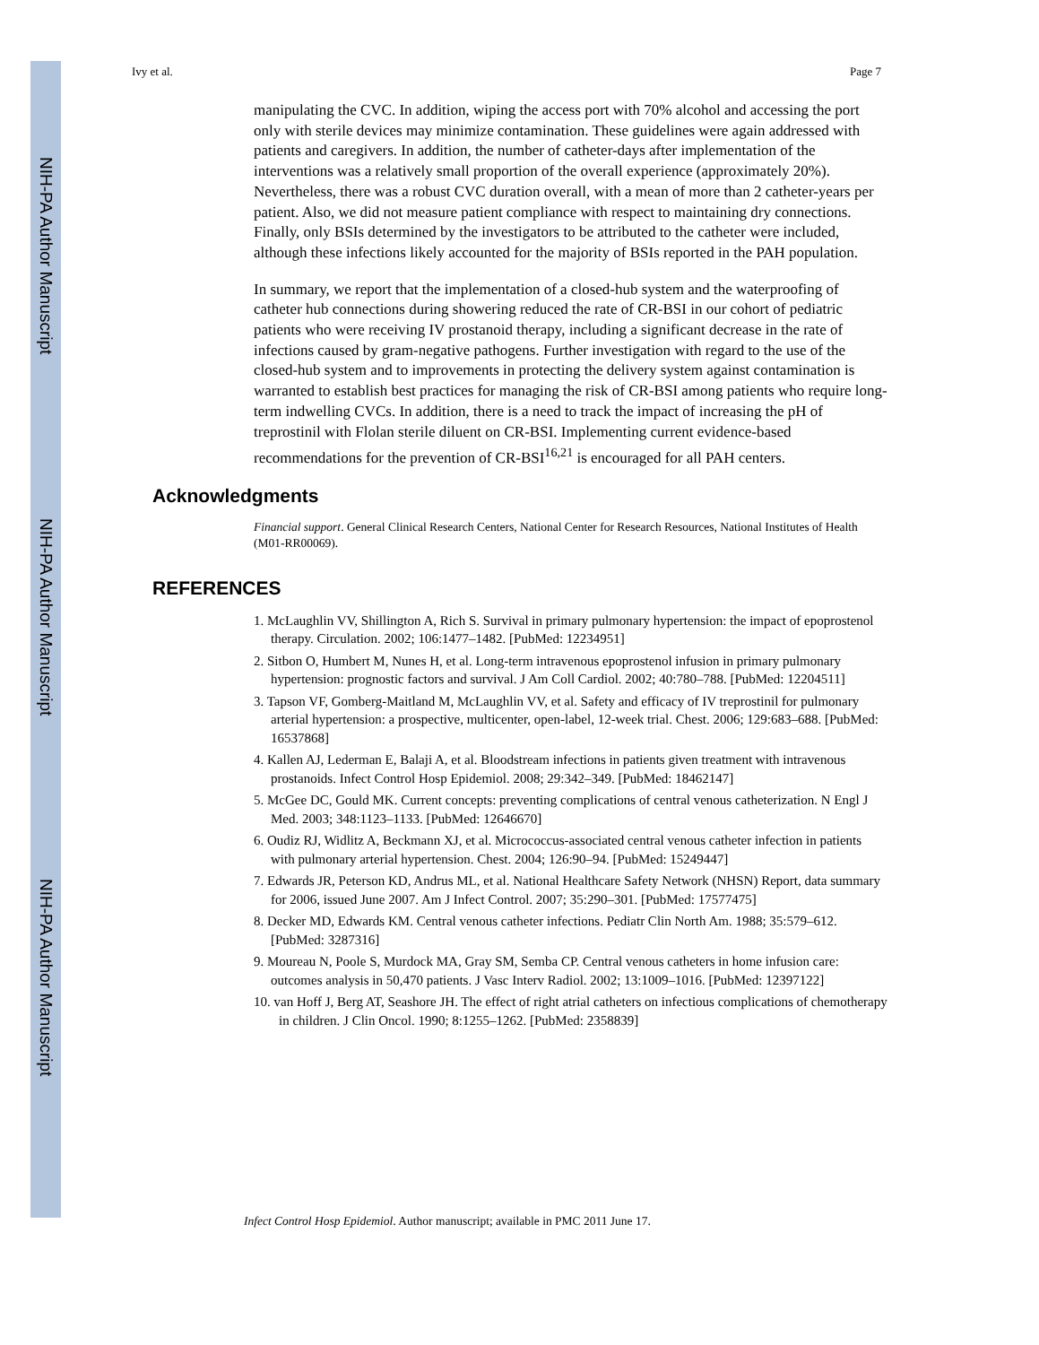NIH-PA Author Manuscript
NIH-PA Author Manuscript
NIH-PA Author Manuscript
Ivy et al. Page 7
manipulating the CVC. In addition, wiping the access port with 70% alcohol and accessing the port only with sterile devices may minimize contamination. These guidelines were again addressed with patients and caregivers. In addition, the number of catheter-days after implementation of the interventions was a relatively small proportion of the overall experience (approximately 20%). Nevertheless, there was a robust CVC duration overall, with a mean of more than 2 catheter-years per patient. Also, we did not measure patient compliance with respect to maintaining dry connections. Finally, only BSIs determined by the investigators to be attributed to the catheter were included, although these infections likely accounted for the majority of BSIs reported in the PAH population.
In summary, we report that the implementation of a closed-hub system and the waterproofing of catheter hub connections during showering reduced the rate of CR-BSI in our cohort of pediatric patients who were receiving IV prostanoid therapy, including a significant decrease in the rate of infections caused by gram-negative pathogens. Further investigation with regard to the use of the closed-hub system and to improvements in protecting the delivery system against contamination is warranted to establish best practices for managing the risk of CR-BSI among patients who require long-term indwelling CVCs. In addition, there is a need to track the impact of increasing the pH of treprostinil with Flolan sterile diluent on CR-BSI. Implementing current evidence-based recommendations for the prevention of CR-BSI<sup>16,21</sup> is encouraged for all PAH centers.
Acknowledgments
Financial support. General Clinical Research Centers, National Center for Research Resources, National Institutes of Health (M01-RR00069).
REFERENCES
1. McLaughlin VV, Shillington A, Rich S. Survival in primary pulmonary hypertension: the impact of epoprostenol therapy. Circulation. 2002; 106:1477–1482. [PubMed: 12234951]
2. Sitbon O, Humbert M, Nunes H, et al. Long-term intravenous epoprostenol infusion in primary pulmonary hypertension: prognostic factors and survival. J Am Coll Cardiol. 2002; 40:780–788. [PubMed: 12204511]
3. Tapson VF, Gomberg-Maitland M, McLaughlin VV, et al. Safety and efficacy of IV treprostinil for pulmonary arterial hypertension: a prospective, multicenter, open-label, 12-week trial. Chest. 2006; 129:683–688. [PubMed: 16537868]
4. Kallen AJ, Lederman E, Balaji A, et al. Bloodstream infections in patients given treatment with intravenous prostanoids. Infect Control Hosp Epidemiol. 2008; 29:342–349. [PubMed: 18462147]
5. McGee DC, Gould MK. Current concepts: preventing complications of central venous catheterization. N Engl J Med. 2003; 348:1123–1133. [PubMed: 12646670]
6. Oudiz RJ, Widlitz A, Beckmann XJ, et al. Micrococcus-associated central venous catheter infection in patients with pulmonary arterial hypertension. Chest. 2004; 126:90–94. [PubMed: 15249447]
7. Edwards JR, Peterson KD, Andrus ML, et al. National Healthcare Safety Network (NHSN) Report, data summary for 2006, issued June 2007. Am J Infect Control. 2007; 35:290–301. [PubMed: 17577475]
8. Decker MD, Edwards KM. Central venous catheter infections. Pediatr Clin North Am. 1988; 35:579–612. [PubMed: 3287316]
9. Moureau N, Poole S, Murdock MA, Gray SM, Semba CP. Central venous catheters in home infusion care: outcomes analysis in 50,470 patients. J Vasc Interv Radiol. 2002; 13:1009–1016. [PubMed: 12397122]
10. van Hoff J, Berg AT, Seashore JH. The effect of right atrial catheters on infectious complications of chemotherapy in children. J Clin Oncol. 1990; 8:1255–1262. [PubMed: 2358839]
Infect Control Hosp Epidemiol. Author manuscript; available in PMC 2011 June 17.